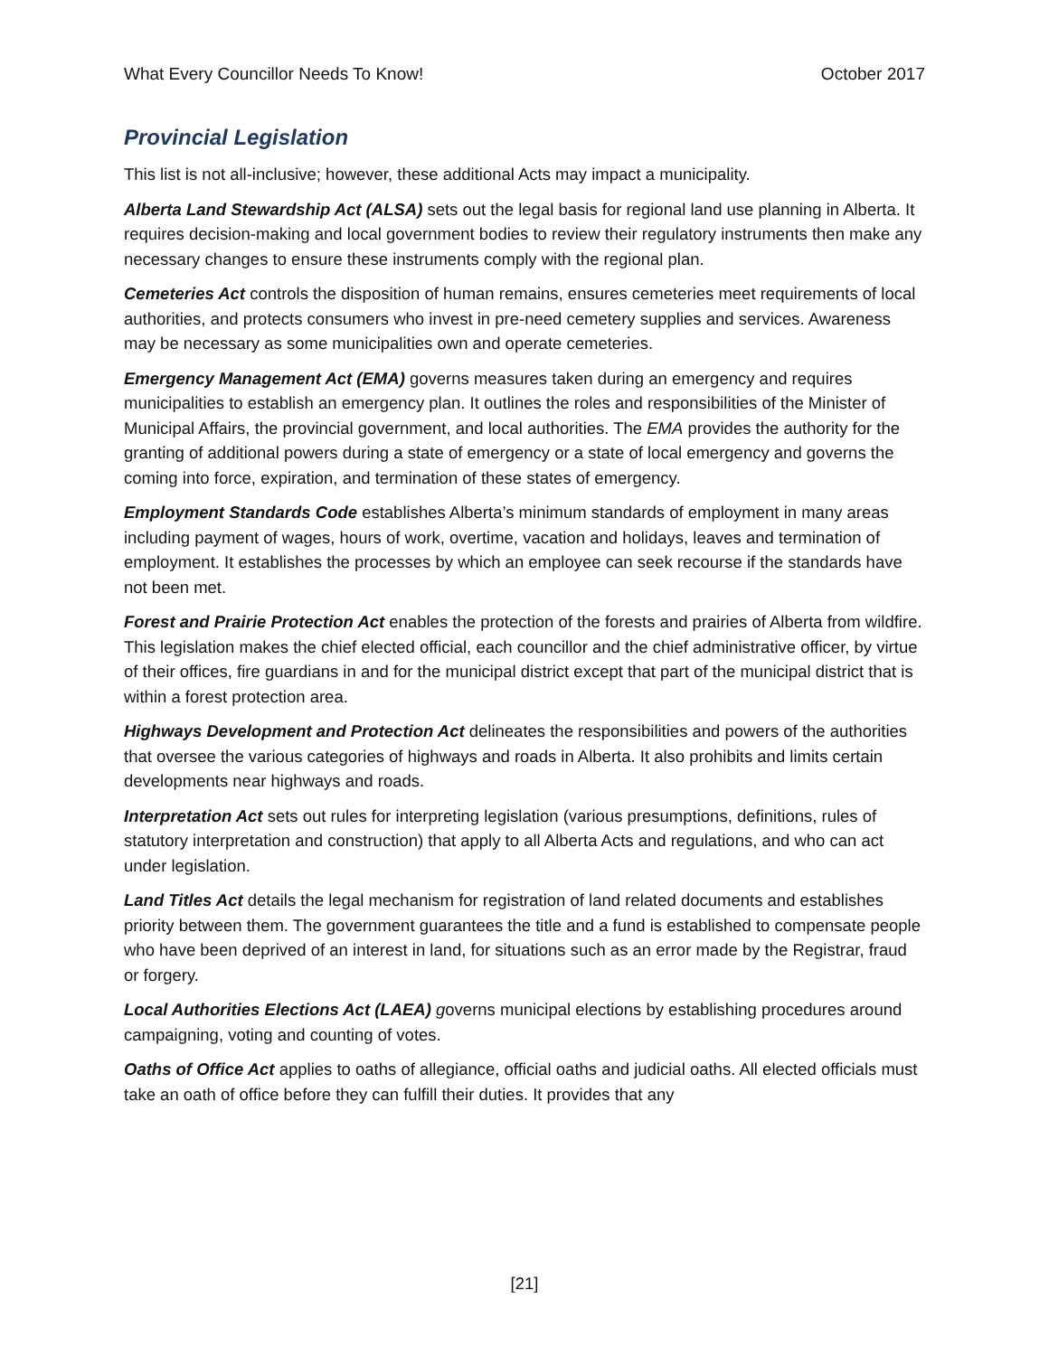What Every Councillor Needs To Know! October 2017
Provincial Legislation
This list is not all-inclusive; however, these additional Acts may impact a municipality.
Alberta Land Stewardship Act (ALSA) sets out the legal basis for regional land use planning in Alberta. It requires decision-making and local government bodies to review their regulatory instruments then make any necessary changes to ensure these instruments comply with the regional plan.
Cemeteries Act controls the disposition of human remains, ensures cemeteries meet requirements of local authorities, and protects consumers who invest in pre-need cemetery supplies and services. Awareness may be necessary as some municipalities own and operate cemeteries.
Emergency Management Act (EMA) governs measures taken during an emergency and requires municipalities to establish an emergency plan. It outlines the roles and responsibilities of the Minister of Municipal Affairs, the provincial government, and local authorities. The EMA provides the authority for the granting of additional powers during a state of emergency or a state of local emergency and governs the coming into force, expiration, and termination of these states of emergency.
Employment Standards Code establishes Alberta’s minimum standards of employment in many areas including payment of wages, hours of work, overtime, vacation and holidays, leaves and termination of employment. It establishes the processes by which an employee can seek recourse if the standards have not been met.
Forest and Prairie Protection Act enables the protection of the forests and prairies of Alberta from wildfire. This legislation makes the chief elected official, each councillor and the chief administrative officer, by virtue of their offices, fire guardians in and for the municipal district except that part of the municipal district that is within a forest protection area.
Highways Development and Protection Act delineates the responsibilities and powers of the authorities that oversee the various categories of highways and roads in Alberta. It also prohibits and limits certain developments near highways and roads.
Interpretation Act sets out rules for interpreting legislation (various presumptions, definitions, rules of statutory interpretation and construction) that apply to all Alberta Acts and regulations, and who can act under legislation.
Land Titles Act details the legal mechanism for registration of land related documents and establishes priority between them. The government guarantees the title and a fund is established to compensate people who have been deprived of an interest in land, for situations such as an error made by the Registrar, fraud or forgery.
Local Authorities Elections Act (LAEA) governs municipal elections by establishing procedures around campaigning, voting and counting of votes.
Oaths of Office Act applies to oaths of allegiance, official oaths and judicial oaths. All elected officials must take an oath of office before they can fulfill their duties. It provides that any
[21]